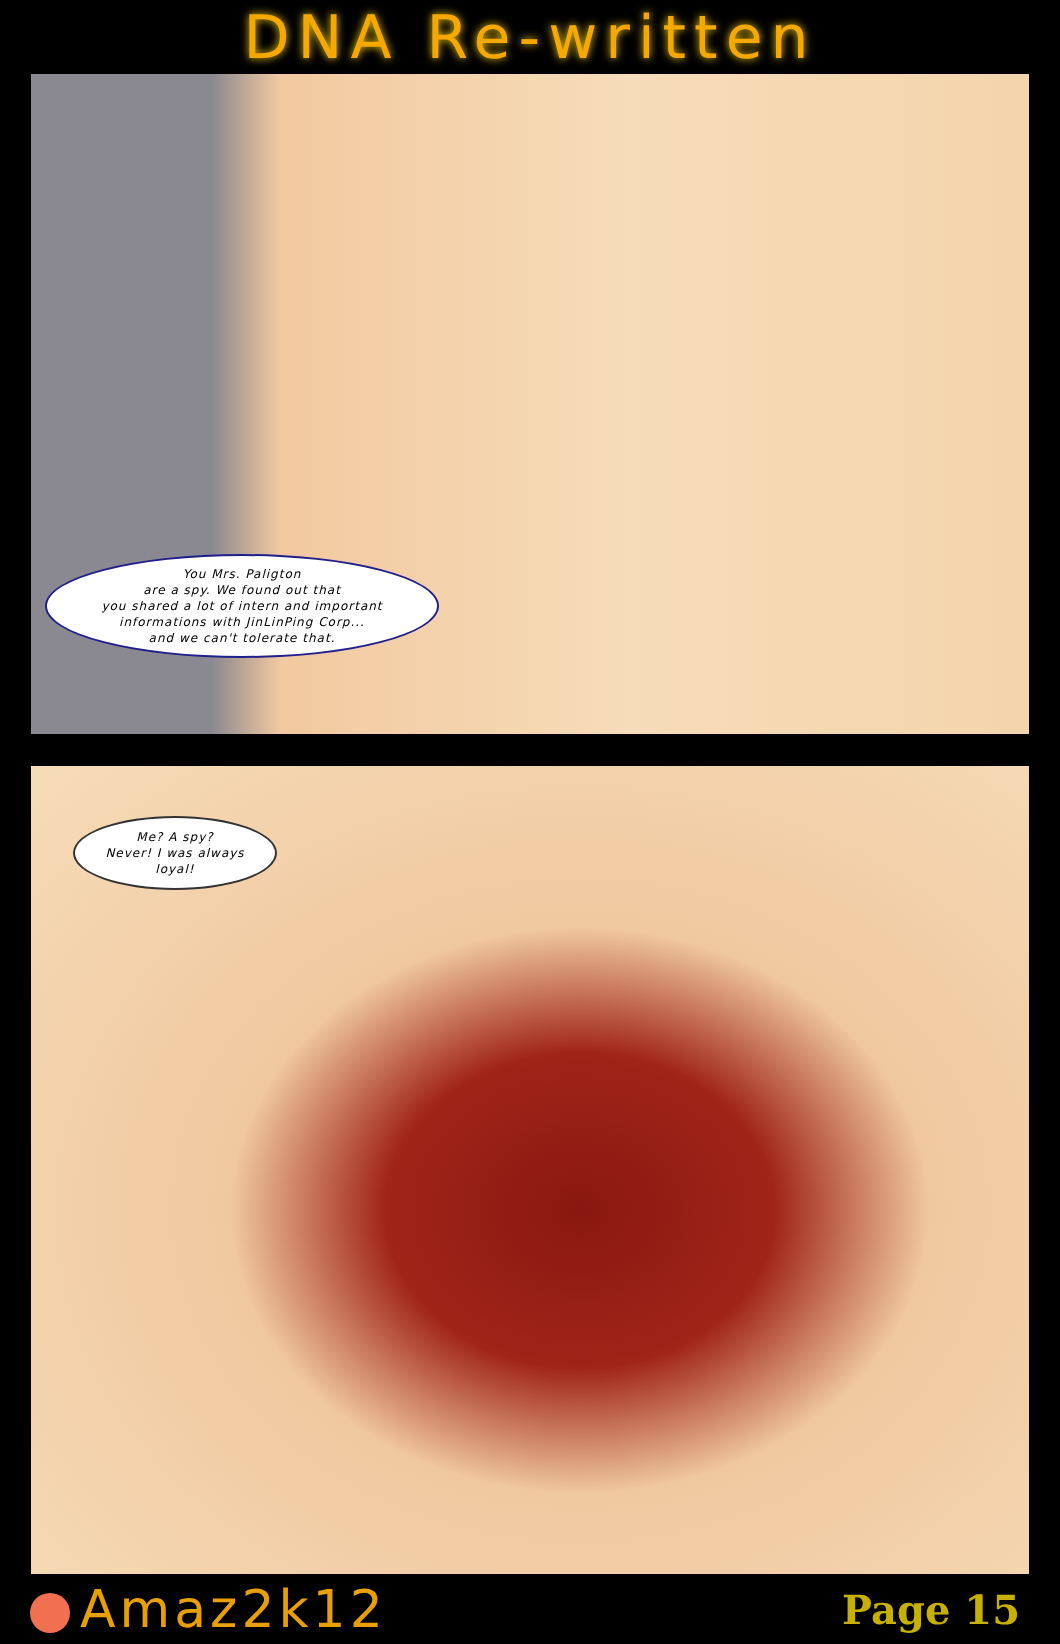DNA Re-written
You Mrs. Paligton
are a spy. We found out that
you shared a lot of intern and important
informations with JinLinPing Corp...
and we can't tolerate that.
Me? A spy?
Never! I was always
loyal!
Amaz2k12
Page 15